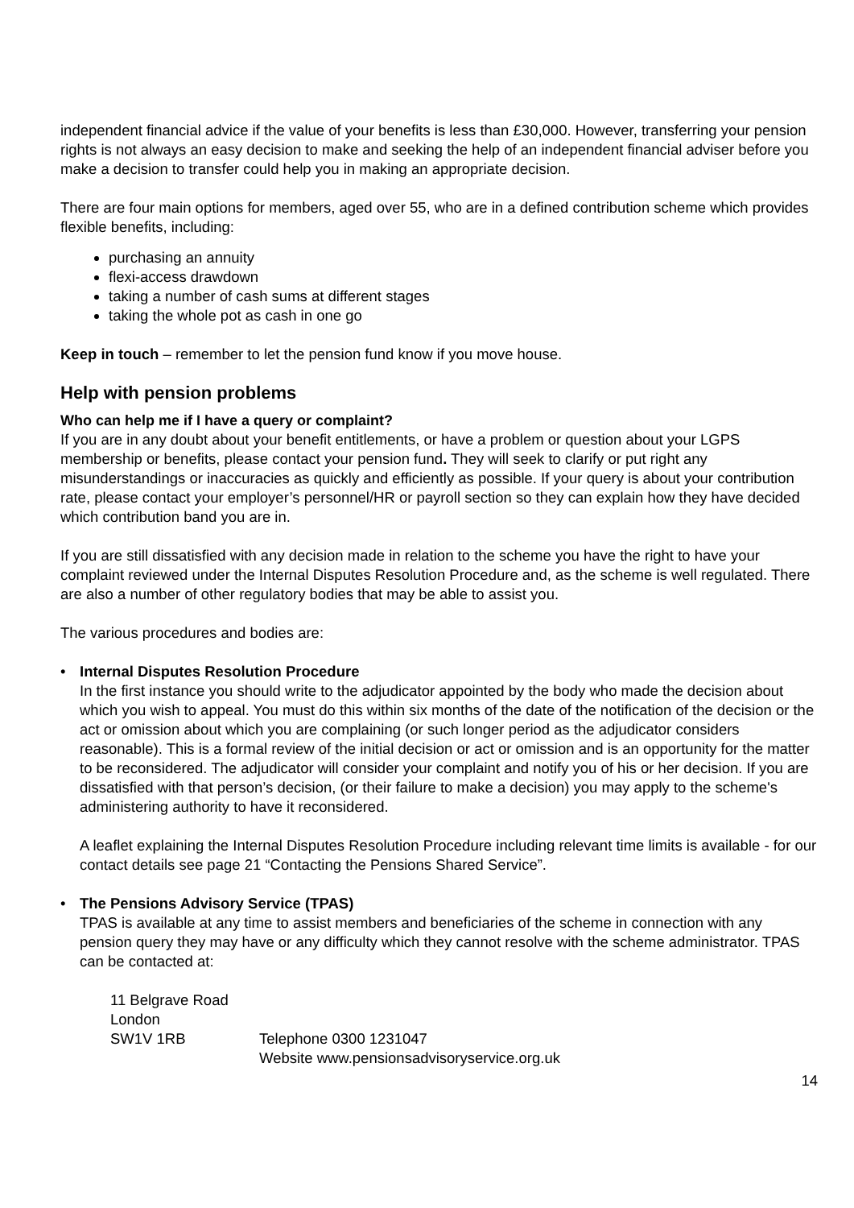independent financial advice if the value of your benefits is less than £30,000. However, transferring your pension rights is not always an easy decision to make and seeking the help of an independent financial adviser before you make a decision to transfer could help you in making an appropriate decision.
There are four main options for members, aged over 55, who are in a defined contribution scheme which provides flexible benefits, including:
purchasing an annuity
flexi-access drawdown
taking a number of cash sums at different stages
taking the whole pot as cash in one go
Keep in touch – remember to let the pension fund know if you move house.
Help with pension problems
Who can help me if I have a query or complaint?
If you are in any doubt about your benefit entitlements, or have a problem or question about your LGPS membership or benefits, please contact your pension fund. They will seek to clarify or put right any misunderstandings or inaccuracies as quickly and efficiently as possible. If your query is about your contribution rate, please contact your employer’s personnel/HR or payroll section so they can explain how they have decided which contribution band you are in.
If you are still dissatisfied with any decision made in relation to the scheme you have the right to have your complaint reviewed under the Internal Disputes Resolution Procedure and, as the scheme is well regulated. There are also a number of other regulatory bodies that may be able to assist you.
The various procedures and bodies are:
• Internal Disputes Resolution Procedure
In the first instance you should write to the adjudicator appointed by the body who made the decision about which you wish to appeal. You must do this within six months of the date of the notification of the decision or the act or omission about which you are complaining (or such longer period as the adjudicator considers reasonable). This is a formal review of the initial decision or act or omission and is an opportunity for the matter to be reconsidered. The adjudicator will consider your complaint and notify you of his or her decision. If you are dissatisfied with that person’s decision, (or their failure to make a decision) you may apply to the scheme's administering authority to have it reconsidered.
A leaflet explaining the Internal Disputes Resolution Procedure including relevant time limits is available - for our contact details see page 21 “Contacting the Pensions Shared Service”.
• The Pensions Advisory Service (TPAS)
TPAS is available at any time to assist members and beneficiaries of the scheme in connection with any pension query they may have or any difficulty which they cannot resolve with the scheme administrator. TPAS can be contacted at:
11 Belgrave Road
London
SW1V 1RB
Telephone 0300 1231047
Website www.pensionsadvisoryservice.org.uk
14